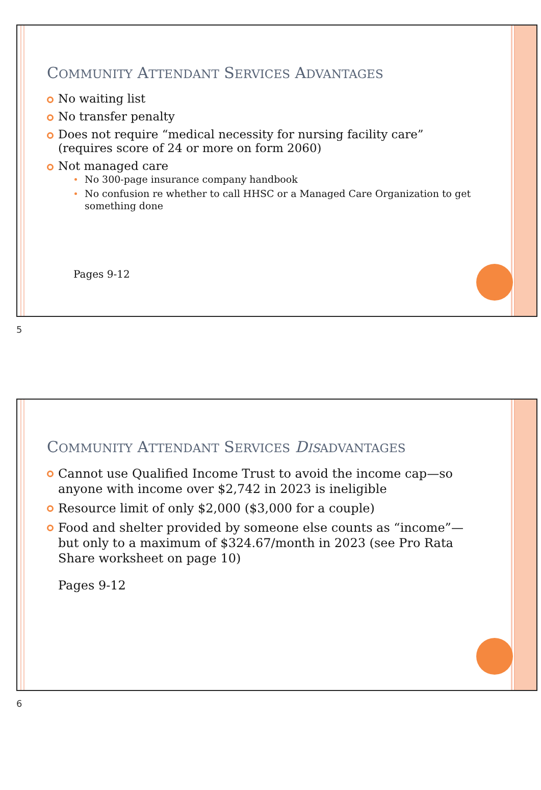COMMUNITY ATTENDANT SERVICES ADVANTAGES
No waiting list
No transfer penalty
Does not require “medical necessity for nursing facility care” (requires score of 24 or more on form 2060)
Not managed care
No 300-page insurance company handbook
No confusion re whether to call HHSC or a Managed Care Organization to get something done
Pages 9-12
5
COMMUNITY ATTENDANT SERVICES DIS ADVANTAGES
Cannot use Qualified Income Trust to avoid the income cap—so anyone with income over $2,742 in 2023 is ineligible
Resource limit of only $2,000 ($3,000 for a couple)
Food and shelter provided by someone else counts as “income”—but only to a maximum of $324.67/month in 2023 (see Pro Rata Share worksheet on page 10)
Pages 9-12
6